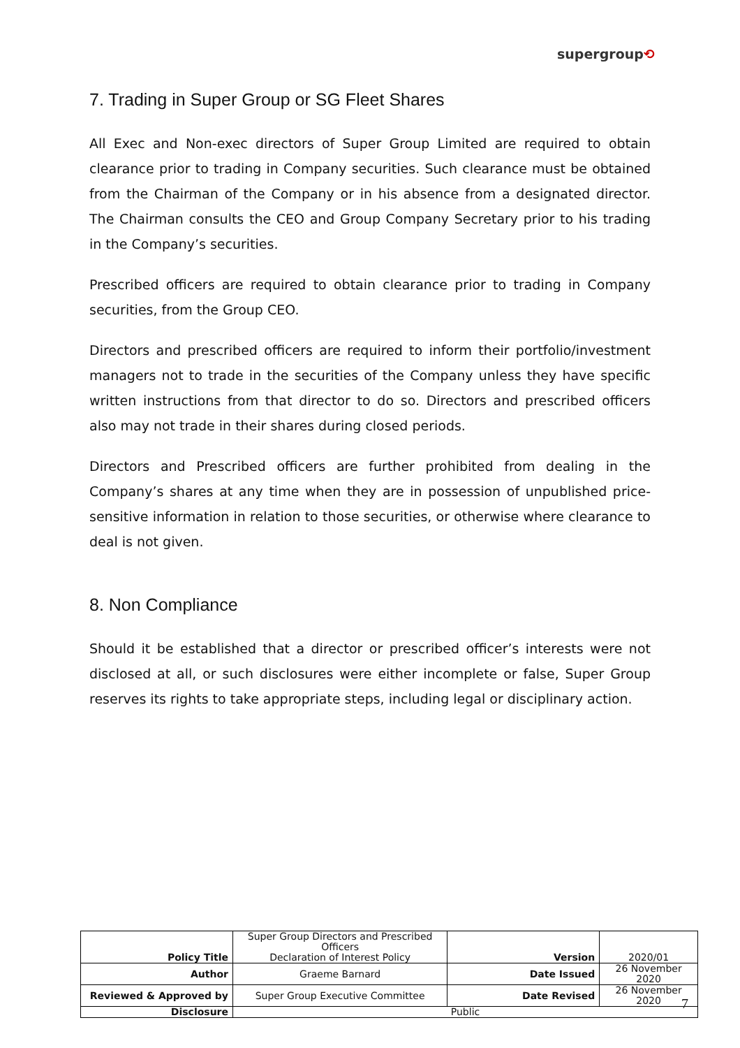supergroup⟲
7. Trading in Super Group or SG Fleet Shares
All Exec and Non-exec directors of Super Group Limited are required to obtain clearance prior to trading in Company securities. Such clearance must be obtained from the Chairman of the Company or in his absence from a designated director. The Chairman consults the CEO and Group Company Secretary prior to his trading in the Company’s securities.
Prescribed officers are required to obtain clearance prior to trading in Company securities, from the Group CEO.
Directors and prescribed officers are required to inform their portfolio/investment managers not to trade in the securities of the Company unless they have specific written instructions from that director to do so. Directors and prescribed officers also may not trade in their shares during closed periods.
Directors and Prescribed officers are further prohibited from dealing in the Company’s shares at any time when they are in possession of unpublished price-sensitive information in relation to those securities, or otherwise where clearance to deal is not given.
8. Non Compliance
Should it be established that a director or prescribed officer’s interests were not disclosed at all, or such disclosures were either incomplete or false, Super Group reserves its rights to take appropriate steps, including legal or disciplinary action.
| Policy Title | Super Group Directors and Prescribed Officers Declaration of Interest Policy | Version | 2020/01 |
| Author | Graeme Barnard | Date Issued | 26 November 2020 |
| Reviewed & Approved by | Super Group Executive Committee | Date Revised | 26 November 2020 |
| Disclosure | Public | | |
7